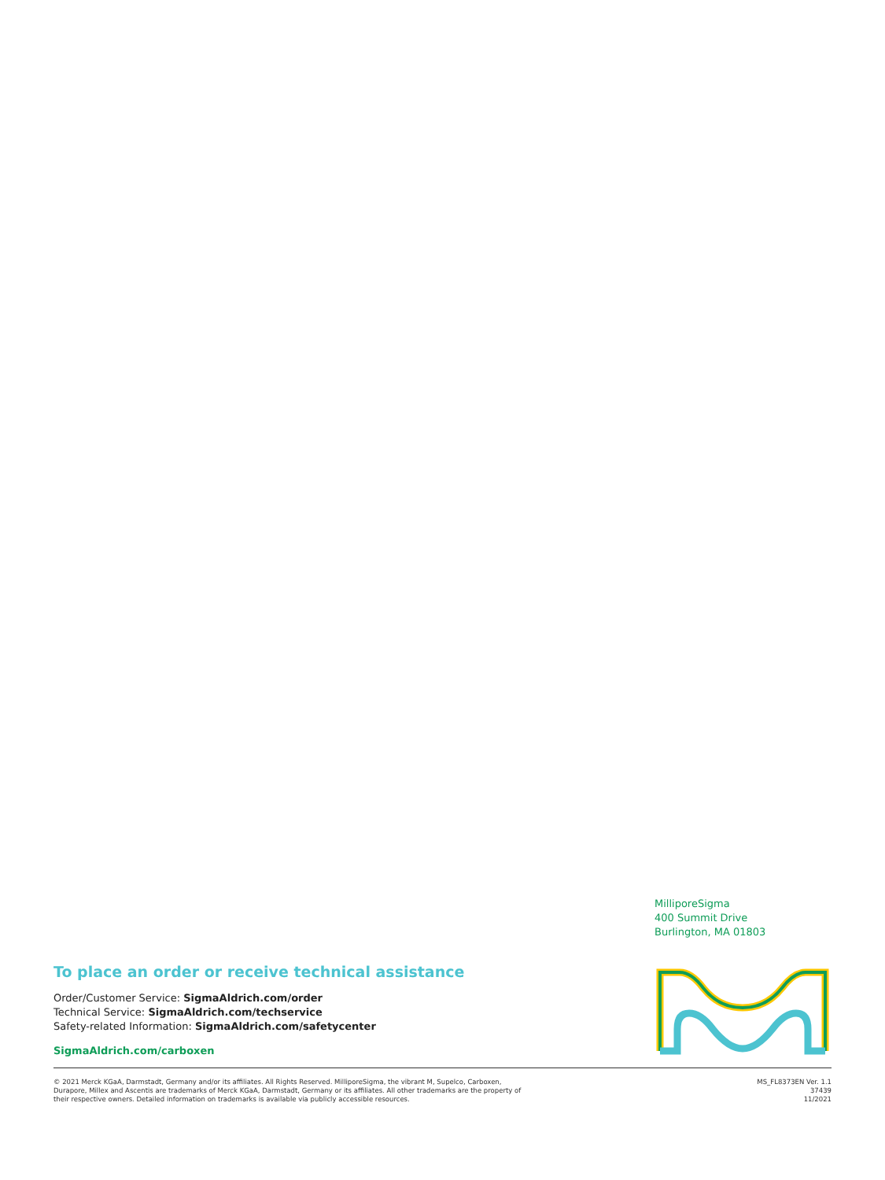MilliporeSigma
400 Summit Drive
Burlington, MA 01803
To place an order or receive technical assistance
Order/Customer Service: SigmaAldrich.com/order
Technical Service: SigmaAldrich.com/techservice
Safety-related Information: SigmaAldrich.com/safetycenter
SigmaAldrich.com/carboxen
© 2021 Merck KGaA, Darmstadt, Germany and/or its affiliates. All Rights Reserved. MilliporeSigma, the vibrant M, Supelco, Carboxen,
Durapore, Millex and Ascentis are trademarks of Merck KGaA, Darmstadt, Germany or its affiliates. All other trademarks are the property of
their respective owners. Detailed information on trademarks is available via publicly accessible resources.
MS_FL8373EN Ver. 1.1
37439
11/2021